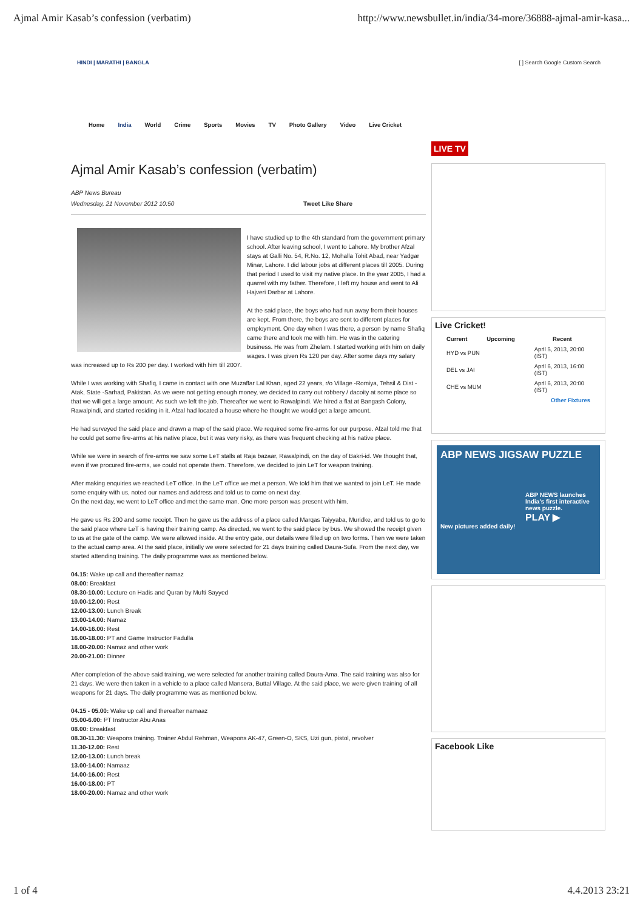Ajmal Amir Kasab’s confession (verbatim) http://www.newsbullet.in/india/34-more/36888-ajmal-amir-kasa...
HINDI | MARATHI | BANGLA [ ] Search Google Custom Search
Home India World Crime Sports Movies TV Photo Gallery Video Live Cricket
Ajmal Amir Kasab’s confession (verbatim)
ABP News Bureau
Wednesday, 21 November 2012 10:50 Tweet Like Share
I have studied up to the 4th standard from the government primary school. After leaving school, I went to Lahore. My brother Afzal stays at Galli No. 54, R.No. 12, Mohalla Tohit Abad, near Yadgar Minar, Lahore. I did labour jobs at different places till 2005. During that period I used to visit my native place. In the year 2005, I had a quarrel with my father. Therefore, I left my house and went to Ali Hajveri Darbar at Lahore.
At the said place, the boys who had run away from their houses are kept. From there, the boys are sent to different places for employment. One day when I was there, a person by name Shafiq came there and took me with him. He was in the catering business. He was from Zhelam. I started working with him on daily wages. I was given Rs 120 per day. After some days my salary was increased up to Rs 200 per day. I worked with him till 2007.
While I was working with Shafiq, I came in contact with one Muzaffar Lal Khan, aged 22 years, r/o Village -Romiya, Tehsil & Dist -Atak, State -Sarhad, Pakistan. As we were not getting enough money, we decided to carry out robbery / dacoity at some place so that we will get a large amount. As such we left the job. Thereafter we went to Rawalpindi. We hired a flat at Bangash Colony, Rawalpindi, and started residing in it. Afzal had located a house where he thought we would get a large amount.
He had surveyed the said place and drawn a map of the said place. We required some fire-arms for our purpose. Afzal told me that he could get some fire-arms at his native place, but it was very risky, as there was frequent checking at his native place.
While we were in search of fire-arms we saw some LeT stalls at Raja bazaar, Rawalpindi, on the day of Bakri-id. We thought that, even if we procured fire-arms, we could not operate them. Therefore, we decided to join LeT for weapon training.
After making enquiries we reached LeT office. In the LeT office we met a person. We told him that we wanted to join LeT. He made some enquiry with us, noted our names and address and told us to come on next day.
On the next day, we went to LeT office and met the same man. One more person was present with him.
He gave us Rs 200 and some receipt. Then he gave us the address of a place called Marqas Taiyyaba, Muridke, and told us to go to the said place where LeT is having their training camp. As directed, we went to the said place by bus. We showed the receipt given to us at the gate of the camp. We were allowed inside. At the entry gate, our details were filled up on two forms. Then we were taken to the actual camp area. At the said place, initially we were selected for 21 days training called Daura-Sufa. From the next day, we started attending training. The daily programme was as mentioned below.
04.15: Wake up call and thereafter namaz
08.00: Breakfast
08.30-10.00: Lecture on Hadis and Quran by Mufti Sayyed
10.00-12.00: Rest
12.00-13.00: Lunch Break
13.00-14.00: Namaz
14.00-16.00: Rest
16.00-18.00: PT and Game Instructor Fadulla
18.00-20.00: Namaz and other work
20.00-21.00: Dinner
After completion of the above said training, we were selected for another training called Daura-Ama. The said training was also for 21 days. We were then taken in a vehicle to a place called Mansera, Buttal Village. At the said place, we were given training of all weapons for 21 days. The daily programme was as mentioned below.
04.15 - 05.00: Wake up call and thereafter namaaz
05.00-6.00: PT Instructor Abu Anas
08.00: Breakfast
08.30-11.30: Weapons training. Trainer Abdul Rehman, Weapons AK-47, Green-O, SKS, Uzi gun, pistol, revolver
11.30-12.00: Rest
12.00-13.00: Lunch break
13.00-14.00: Namaaz
14.00-16.00: Rest
16.00-18.00: PT
18.00-20.00: Namaz and other work
LIVE TV
Live Cricket!
| Current | Upcoming | Recent |
| --- | --- | --- |
| HYD vs PUN | | April 5, 2013, 20:00 (IST) |
| DEL vs JAI | | April 6, 2013, 16:00 (IST) |
| CHE vs MUM | | April 6, 2013, 20:00 (IST) |
| Other Fixtures | | |
ABP NEWS JIGSAW PUZZLE
ABP NEWS launches India’s first interactive news puzzle.
PLAY ▶
New pictures added daily!
Facebook Like
1 of 4 4.4.2013 23:21